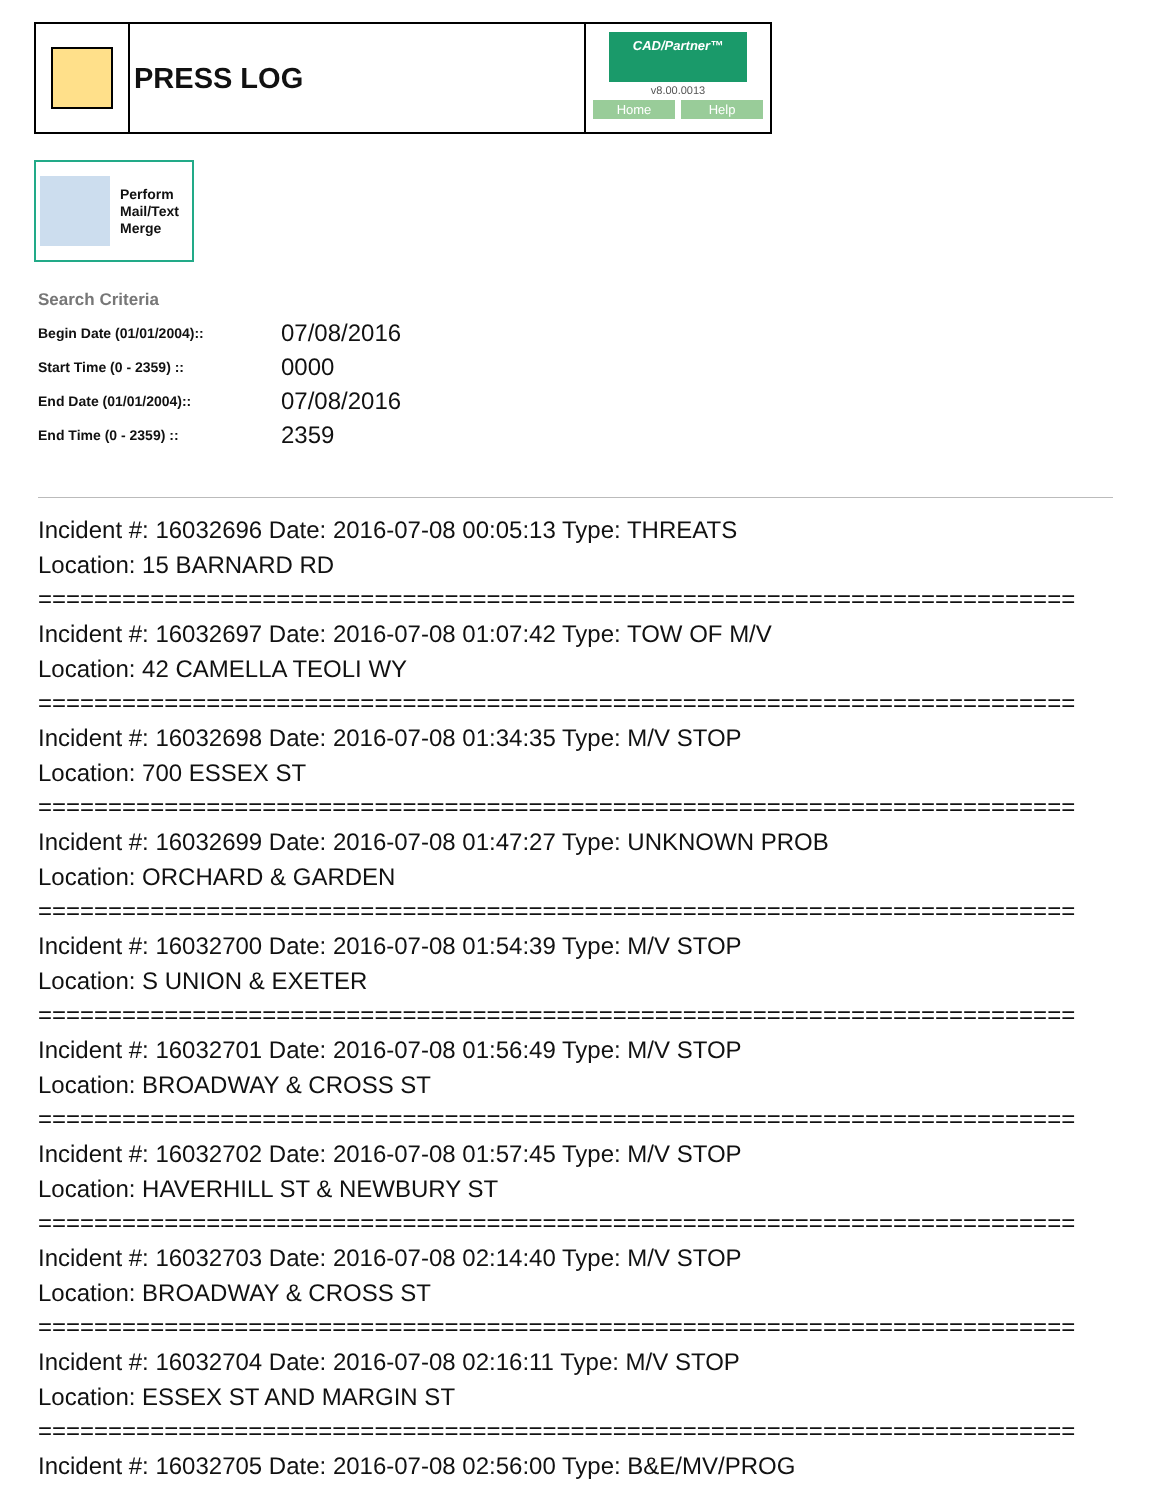PRESS LOG
CAD/Partner™
v8.00.0013
Home Help
Perform
Mail/Text
Merge
Search Criteria
| Begin Date (01/01/2004):: | 07/08/2016 |
| Start Time (0 - 2359) :: | 0000 |
| End Date (01/01/2004):: | 07/08/2016 |
| End Time (0 - 2359) :: | 2359 |
Incident #: 16032696 Date: 2016-07-08 00:05:13 Type: THREATS
Location: 15 BARNARD RD
==========================================================================
Incident #: 16032697 Date: 2016-07-08 01:07:42 Type: TOW OF M/V
Location: 42 CAMELLA TEOLI WY
==========================================================================
Incident #: 16032698 Date: 2016-07-08 01:34:35 Type: M/V STOP
Location: 700 ESSEX ST
==========================================================================
Incident #: 16032699 Date: 2016-07-08 01:47:27 Type: UNKNOWN PROB
Location: ORCHARD & GARDEN
==========================================================================
Incident #: 16032700 Date: 2016-07-08 01:54:39 Type: M/V STOP
Location: S UNION & EXETER
==========================================================================
Incident #: 16032701 Date: 2016-07-08 01:56:49 Type: M/V STOP
Location: BROADWAY & CROSS ST
==========================================================================
Incident #: 16032702 Date: 2016-07-08 01:57:45 Type: M/V STOP
Location: HAVERHILL ST & NEWBURY ST
==========================================================================
Incident #: 16032703 Date: 2016-07-08 02:14:40 Type: M/V STOP
Location: BROADWAY & CROSS ST
==========================================================================
Incident #: 16032704 Date: 2016-07-08 02:16:11 Type: M/V STOP
Location: ESSEX ST AND MARGIN ST
==========================================================================
Incident #: 16032705 Date: 2016-07-08 02:56:00 Type: B&E/MV/PROG